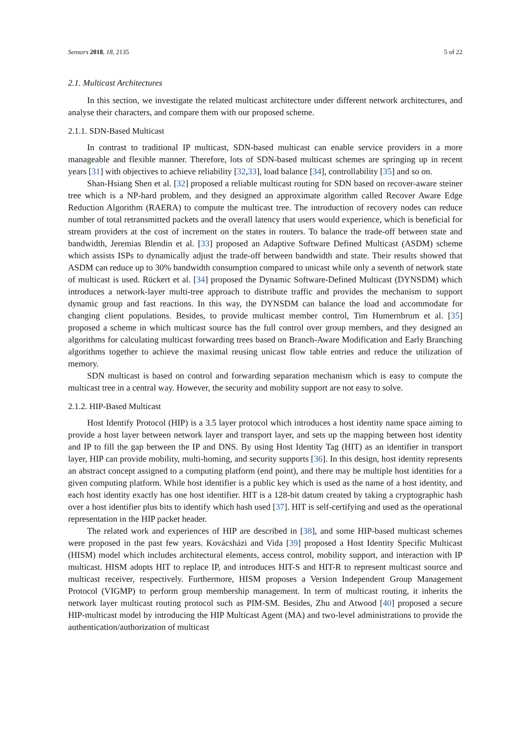Sensors 2018, 18, 2135 5 of 22
2.1. Multicast Architectures
In this section, we investigate the related multicast architecture under different network architectures, and analyse their characters, and compare them with our proposed scheme.
2.1.1. SDN-Based Multicast
In contrast to traditional IP multicast, SDN-based multicast can enable service providers in a more manageable and flexible manner. Therefore, lots of SDN-based multicast schemes are springing up in recent years [31] with objectives to achieve reliability [32,33], load balance [34], controllability [35] and so on.
Shan-Hsiang Shen et al. [32] proposed a reliable multicast routing for SDN based on recover-aware steiner tree which is a NP-hard problem, and they designed an approximate algorithm called Recover Aware Edge Reduction Algorithm (RAERA) to compute the multicast tree. The introduction of recovery nodes can reduce number of total retransmitted packets and the overall latency that users would experience, which is beneficial for stream providers at the cost of increment on the states in routers. To balance the trade-off between state and bandwidth, Jeremias Blendin et al. [33] proposed an Adaptive Software Defined Multicast (ASDM) scheme which assists ISPs to dynamically adjust the trade-off between bandwidth and state. Their results showed that ASDM can reduce up to 30% bandwidth consumption compared to unicast while only a seventh of network state of multicast is used. Rückert et al. [34] proposed the Dynamic Software-Defined Multicast (DYNSDM) which introduces a network-layer multi-tree approach to distribute traffic and provides the mechanism to support dynamic group and fast reactions. In this way, the DYNSDM can balance the load and accommodate for changing client populations. Besides, to provide multicast member control, Tim Humernbrum et al. [35] proposed a scheme in which multicast source has the full control over group members, and they designed an algorithms for calculating multicast forwarding trees based on Branch-Aware Modification and Early Branching algorithms together to achieve the maximal reusing unicast flow table entries and reduce the utilization of memory.
SDN multicast is based on control and forwarding separation mechanism which is easy to compute the multicast tree in a central way. However, the security and mobility support are not easy to solve.
2.1.2. HIP-Based Multicast
Host Identify Protocol (HIP) is a 3.5 layer protocol which introduces a host identity name space aiming to provide a host layer between network layer and transport layer, and sets up the mapping between host identity and IP to fill the gap between the IP and DNS. By using Host Identity Tag (HIT) as an identifier in transport layer, HIP can provide mobility, multi-homing, and security supports [36]. In this design, host identity represents an abstract concept assigned to a computing platform (end point), and there may be multiple host identities for a given computing platform. While host identifier is a public key which is used as the name of a host identity, and each host identity exactly has one host identifier. HIT is a 128-bit datum created by taking a cryptographic hash over a host identifier plus bits to identify which hash used [37]. HIT is self-certifying and used as the operational representation in the HIP packet header.
The related work and experiences of HIP are described in [38], and some HIP-based multicast schemes were proposed in the past few years. Kovácsházi and Vida [39] proposed a Host Identity Specific Multicast (HISM) model which includes architectural elements, access control, mobility support, and interaction with IP multicast. HISM adopts HIT to replace IP, and introduces HIT-S and HIT-R to represent multicast source and multicast receiver, respectively. Furthermore, HISM proposes a Version Independent Group Management Protocol (VIGMP) to perform group membership management. In term of multicast routing, it inherits the network layer multicast routing protocol such as PIM-SM. Besides, Zhu and Atwood [40] proposed a secure HIP-multicast model by introducing the HIP Multicast Agent (MA) and two-level administrations to provide the authentication/authorization of multicast